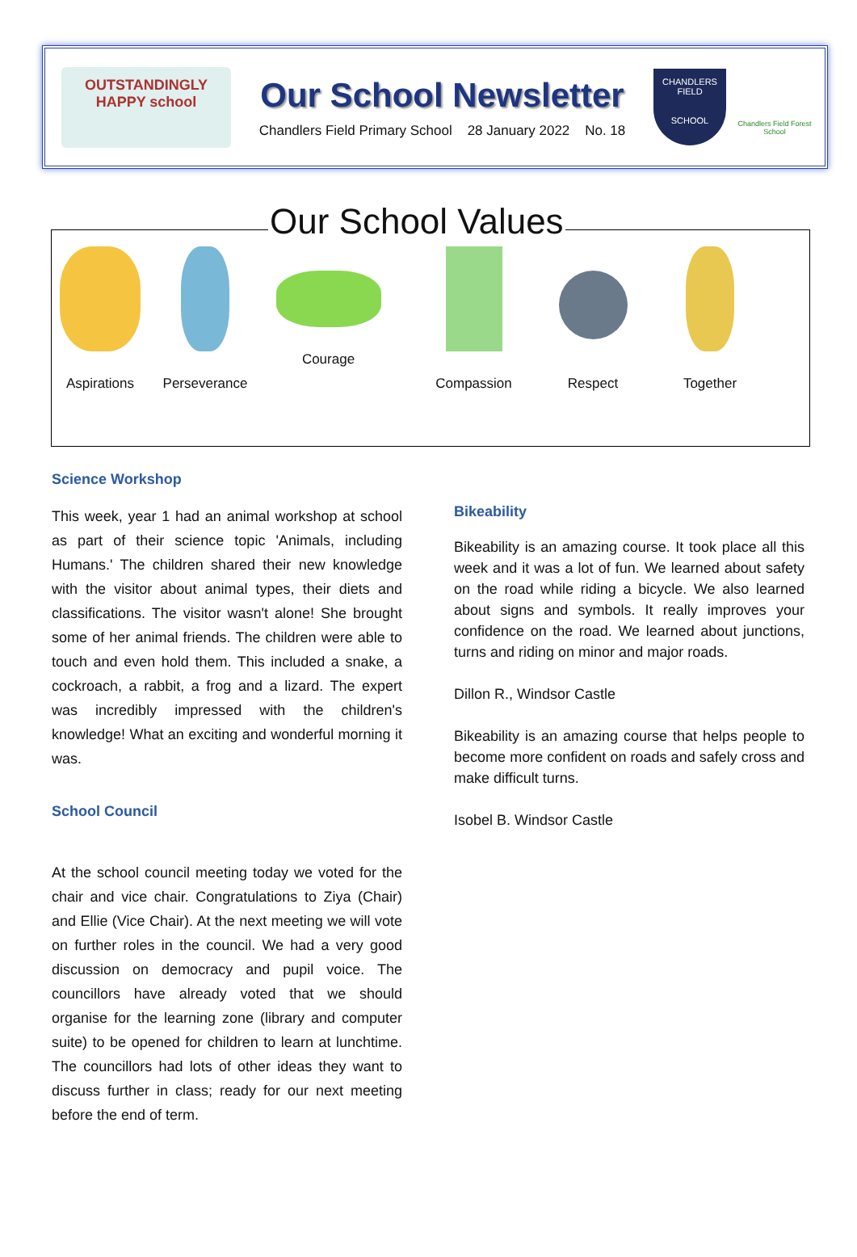OUTSTANDINGLY
HAPPY school
Our School Newsletter
Chandlers Field Primary School 28 January 2022 No. 18
CHANDLERS FIELD
SCHOOL
Chandlers Field Forest School
Our School Values
Aspirations Perseverance Courage Compassion Respect Together
Science Workshop
This week, year 1 had an animal workshop at school as part of their science topic 'Animals, including Humans.' The children shared their new knowledge with the visitor about animal types, their diets and classifications. The visitor wasn't alone! She brought some of her animal friends. The children were able to touch and even hold them. This included a snake, a cockroach, a rabbit, a frog and a lizard. The expert was incredibly impressed with the children's knowledge! What an exciting and wonderful morning it was.
School Council
At the school council meeting today we voted for the chair and vice chair. Congratulations to Ziya (Chair) and Ellie (Vice Chair). At the next meeting we will vote on further roles in the council. We had a very good discussion on democracy and pupil voice. The councillors have already voted that we should organise for the learning zone (library and computer suite) to be opened for children to learn at lunchtime. The councillors had lots of other ideas they want to discuss further in class; ready for our next meeting before the end of term.
Bikeability
Bikeability is an amazing course. It took place all this week and it was a lot of fun. We learned about safety on the road while riding a bicycle. We also learned about signs and symbols. It really improves your confidence on the road. We learned about junctions, turns and riding on minor and major roads.
Dillon R., Windsor Castle
Bikeability is an amazing course that helps people to become more confident on roads and safely cross and make difficult turns.
Isobel B. Windsor Castle